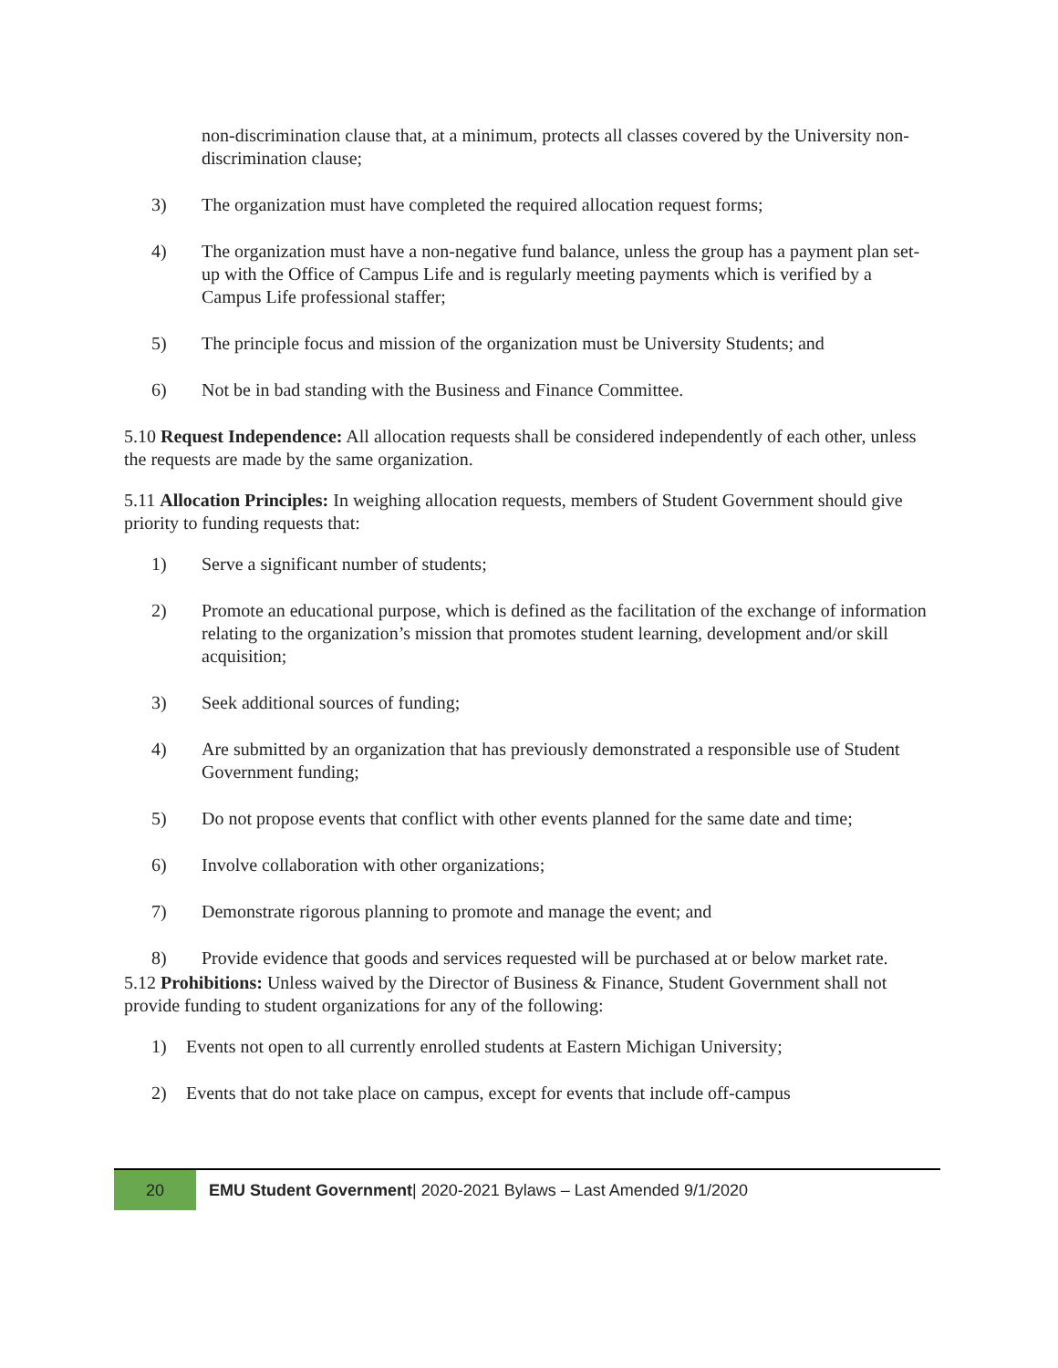non-discrimination clause that, at a minimum, protects all classes covered by the University non-discrimination clause;
3) The organization must have completed the required allocation request forms;
4) The organization must have a non-negative fund balance, unless the group has a payment plan set-up with the Office of Campus Life and is regularly meeting payments which is verified by a Campus Life professional staffer;
5) The principle focus and mission of the organization must be University Students; and
6) Not be in bad standing with the Business and Finance Committee.
5.10 Request Independence: All allocation requests shall be considered independently of each other, unless the requests are made by the same organization.
5.11 Allocation Principles: In weighing allocation requests, members of Student Government should give priority to funding requests that:
1) Serve a significant number of students;
2) Promote an educational purpose, which is defined as the facilitation of the exchange of information relating to the organization’s mission that promotes student learning, development and/or skill acquisition;
3) Seek additional sources of funding;
4) Are submitted by an organization that has previously demonstrated a responsible use of Student Government funding;
5) Do not propose events that conflict with other events planned for the same date and time;
6) Involve collaboration with other organizations;
7) Demonstrate rigorous planning to promote and manage the event; and
8) Provide evidence that goods and services requested will be purchased at or below market rate.
5.12 Prohibitions: Unless waived by the Director of Business & Finance, Student Government shall not provide funding to student organizations for any of the following:
1) Events not open to all currently enrolled students at Eastern Michigan University;
2) Events that do not take place on campus, except for events that include off-campus
20 EMU Student Government| 2020-2021 Bylaws – Last Amended 9/1/2020